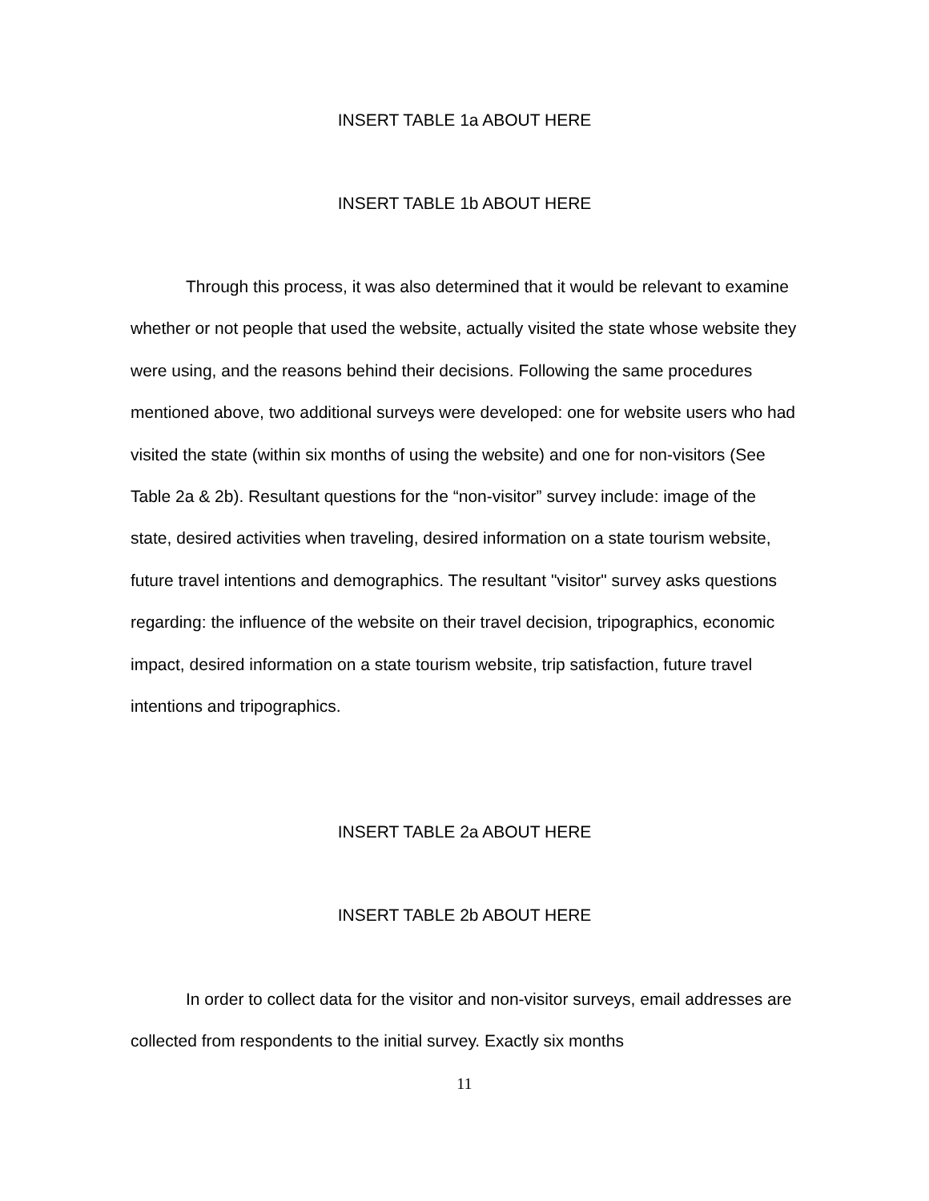INSERT TABLE 1a ABOUT HERE
INSERT TABLE 1b ABOUT HERE
Through this process, it was also determined that it would be relevant to examine whether or not people that used the website, actually visited the state whose website they were using, and the reasons behind their decisions. Following the same procedures mentioned above, two additional surveys were developed: one for website users who had visited the state (within six months of using the website) and one for non-visitors (See Table 2a & 2b). Resultant questions for the “non-visitor” survey include: image of the state, desired activities when traveling, desired information on a state tourism website, future travel intentions and demographics. The resultant "visitor" survey asks questions regarding: the influence of the website on their travel decision, tripographics, economic impact, desired information on a state tourism website, trip satisfaction, future travel intentions and tripographics.
INSERT TABLE 2a ABOUT HERE
INSERT TABLE 2b ABOUT HERE
In order to collect data for the visitor and non-visitor surveys, email addresses are collected from respondents to the initial survey. Exactly six months
11